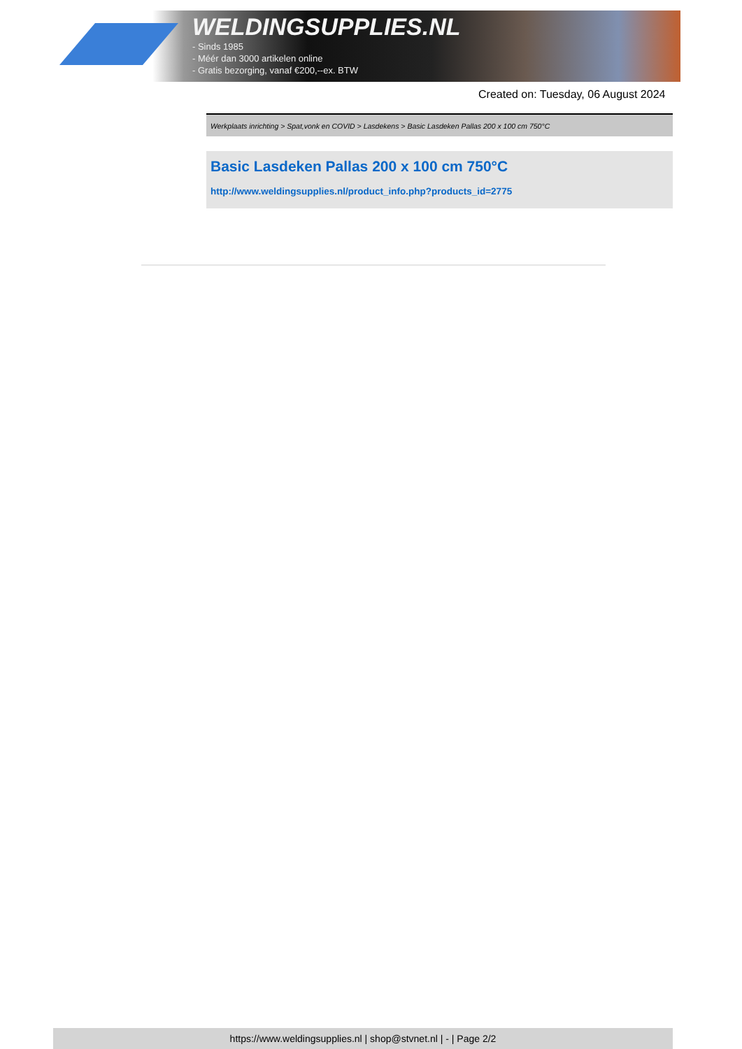WELDINGSUPPLIES.NL
- Sinds 1985
- Méér dan 3000 artikelen online
- Gratis bezorging, vanaf €200,--ex. BTW
Created on: Tuesday, 06 August 2024
Werkplaats inrichting > Spat,vonk en COVID > Lasdekens > Basic Lasdeken Pallas 200 x 100 cm 750°C
Basic Lasdeken Pallas 200 x 100 cm 750°C
http://www.weldingsupplies.nl/product_info.php?products_id=2775
https://www.weldingsupplies.nl | shop@stvnet.nl | - | Page 2/2